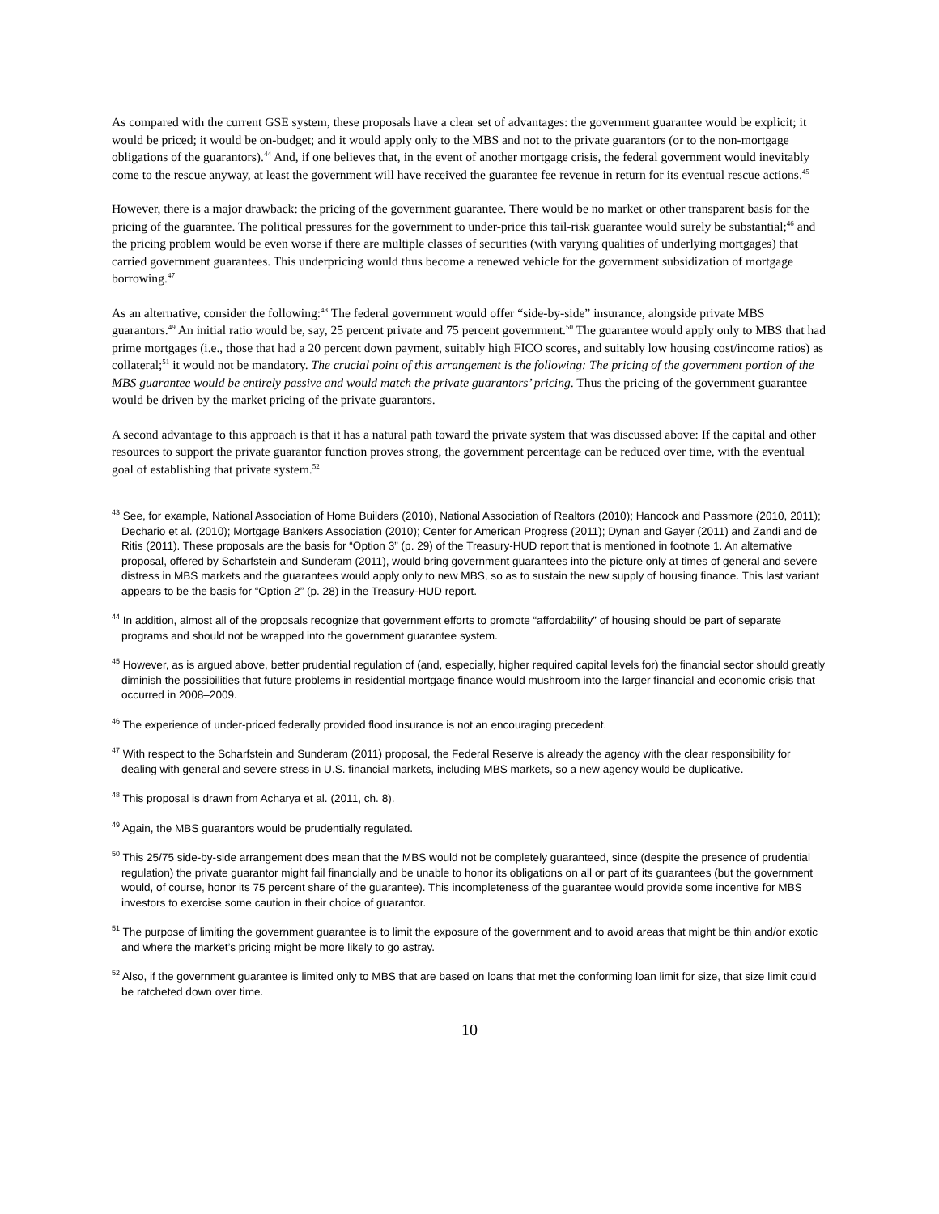As compared with the current GSE system, these proposals have a clear set of advantages: the government guarantee would be explicit; it would be priced; it would be on-budget; and it would apply only to the MBS and not to the private guarantors (or to the non-mortgage obligations of the guarantors).<sup>44</sup> And, if one believes that, in the event of another mortgage crisis, the federal government would inevitably come to the rescue anyway, at least the government will have received the guarantee fee revenue in return for its eventual rescue actions.<sup>45</sup>
However, there is a major drawback: the pricing of the government guarantee. There would be no market or other transparent basis for the pricing of the guarantee. The political pressures for the government to under-price this tail-risk guarantee would surely be substantial;<sup>46</sup> and the pricing problem would be even worse if there are multiple classes of securities (with varying qualities of underlying mortgages) that carried government guarantees. This underpricing would thus become a renewed vehicle for the government subsidization of mortgage borrowing.<sup>47</sup>
As an alternative, consider the following:<sup>48</sup> The federal government would offer “side-by-side” insurance, alongside private MBS guarantors.<sup>49</sup> An initial ratio would be, say, 25 percent private and 75 percent government.<sup>50</sup> The guarantee would apply only to MBS that had prime mortgages (i.e., those that had a 20 percent down payment, suitably high FICO scores, and suitably low housing cost/income ratios) as collateral;<sup>51</sup> it would not be mandatory. The crucial point of this arrangement is the following: The pricing of the government portion of the MBS guarantee would be entirely passive and would match the private guarantors’ pricing. Thus the pricing of the government guarantee would be driven by the market pricing of the private guarantors.
A second advantage to this approach is that it has a natural path toward the private system that was discussed above: If the capital and other resources to support the private guarantor function proves strong, the government percentage can be reduced over time, with the eventual goal of establishing that private system.<sup>52</sup>
<sup>43</sup> See, for example, National Association of Home Builders (2010), National Association of Realtors (2010); Hancock and Passmore (2010, 2011); Dechario et al. (2010); Mortgage Bankers Association (2010); Center for American Progress (2011); Dynan and Gayer (2011) and Zandi and de Ritis (2011). These proposals are the basis for “Option 3” (p. 29) of the Treasury-HUD report that is mentioned in footnote 1. An alternative proposal, offered by Scharfstein and Sunderam (2011), would bring government guarantees into the picture only at times of general and severe distress in MBS markets and the guarantees would apply only to new MBS, so as to sustain the new supply of housing finance. This last variant appears to be the basis for “Option 2” (p. 28) in the Treasury-HUD report.
<sup>44</sup> In addition, almost all of the proposals recognize that government efforts to promote “affordability” of housing should be part of separate programs and should not be wrapped into the government guarantee system.
<sup>45</sup> However, as is argued above, better prudential regulation of (and, especially, higher required capital levels for) the financial sector should greatly diminish the possibilities that future problems in residential mortgage finance would mushroom into the larger financial and economic crisis that occurred in 2008–2009.
<sup>46</sup> The experience of under-priced federally provided flood insurance is not an encouraging precedent.
<sup>47</sup> With respect to the Scharfstein and Sunderam (2011) proposal, the Federal Reserve is already the agency with the clear responsibility for dealing with general and severe stress in U.S. financial markets, including MBS markets, so a new agency would be duplicative.
<sup>48</sup> This proposal is drawn from Acharya et al. (2011, ch. 8).
<sup>49</sup> Again, the MBS guarantors would be prudentially regulated.
<sup>50</sup> This 25/75 side-by-side arrangement does mean that the MBS would not be completely guaranteed, since (despite the presence of prudential regulation) the private guarantor might fail financially and be unable to honor its obligations on all or part of its guarantees (but the government would, of course, honor its 75 percent share of the guarantee). This incompleteness of the guarantee would provide some incentive for MBS investors to exercise some caution in their choice of guarantor.
<sup>51</sup> The purpose of limiting the government guarantee is to limit the exposure of the government and to avoid areas that might be thin and/or exotic and where the market’s pricing might be more likely to go astray.
<sup>52</sup> Also, if the government guarantee is limited only to MBS that are based on loans that met the conforming loan limit for size, that size limit could be ratcheted down over time.
10